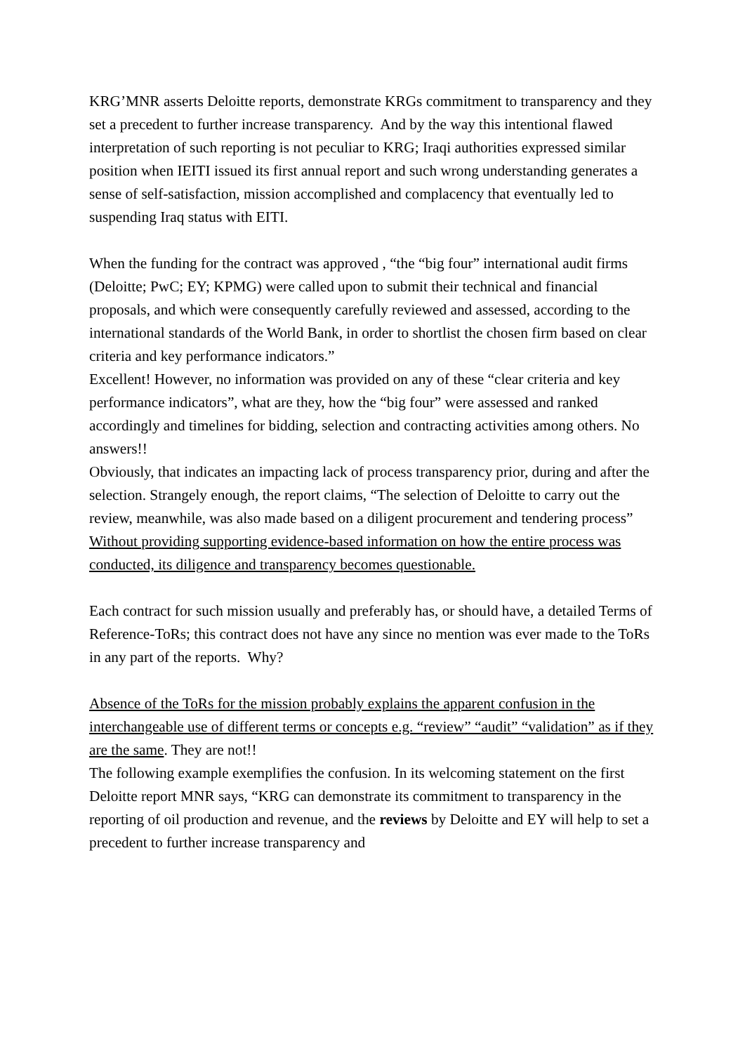KRG’MNR asserts Deloitte reports, demonstrate KRGs commitment to transparency and they set a precedent to further increase transparency. And by the way this intentional flawed interpretation of such reporting is not peculiar to KRG; Iraqi authorities expressed similar position when IEITI issued its first annual report and such wrong understanding generates a sense of self-satisfaction, mission accomplished and complacency that eventually led to suspending Iraq status with EITI.
When the funding for the contract was approved , “the “big four” international audit firms (Deloitte; PwC; EY; KPMG) were called upon to submit their technical and financial proposals, and which were consequently carefully reviewed and assessed, according to the international standards of the World Bank, in order to shortlist the chosen firm based on clear criteria and key performance indicators.”
Excellent! However, no information was provided on any of these “clear criteria and key performance indicators”, what are they, how the “big four” were assessed and ranked accordingly and timelines for bidding, selection and contracting activities among others. No answers!!
Obviously, that indicates an impacting lack of process transparency prior, during and after the selection. Strangely enough, the report claims, “The selection of Deloitte to carry out the review, meanwhile, was also made based on a diligent procurement and tendering process”
Without providing supporting evidence-based information on how the entire process was conducted, its diligence and transparency becomes questionable.
Each contract for such mission usually and preferably has, or should have, a detailed Terms of Reference-ToRs; this contract does not have any since no mention was ever made to the ToRs in any part of the reports. Why?
Absence of the ToRs for the mission probably explains the apparent confusion in the interchangeable use of different terms or concepts e.g. “review” “audit” “validation” as if they are the same. They are not!!
The following example exemplifies the confusion. In its welcoming statement on the first Deloitte report MNR says, “KRG can demonstrate its commitment to transparency in the reporting of oil production and revenue, and the reviews by Deloitte and EY will help to set a precedent to further increase transparency and